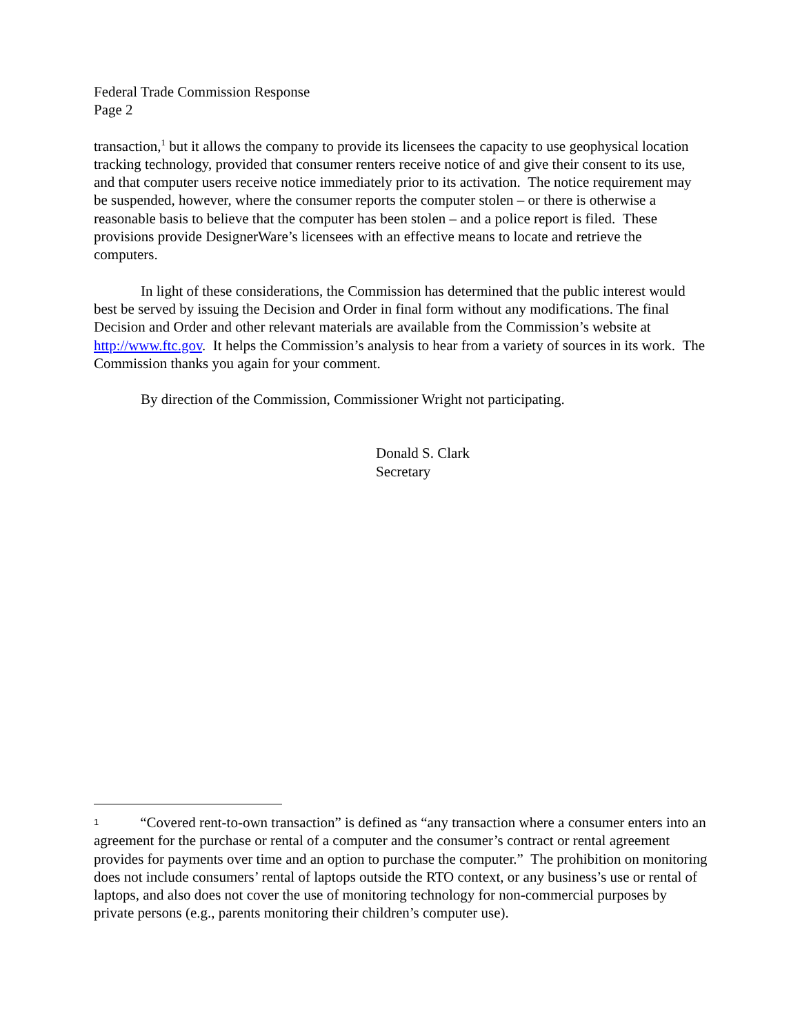Federal Trade Commission Response
Page 2
transaction,<sup>1</sup> but it allows the company to provide its licensees the capacity to use geophysical location tracking technology, provided that consumer renters receive notice of and give their consent to its use, and that computer users receive notice immediately prior to its activation. The notice requirement may be suspended, however, where the consumer reports the computer stolen – or there is otherwise a reasonable basis to believe that the computer has been stolen – and a police report is filed. These provisions provide DesignerWare’s licensees with an effective means to locate and retrieve the computers.
In light of these considerations, the Commission has determined that the public interest would best be served by issuing the Decision and Order in final form without any modifications. The final Decision and Order and other relevant materials are available from the Commission’s website at http://www.ftc.gov. It helps the Commission’s analysis to hear from a variety of sources in its work. The Commission thanks you again for your comment.
By direction of the Commission, Commissioner Wright not participating.
Donald S. Clark
Secretary
1 “Covered rent-to-own transaction” is defined as “any transaction where a consumer enters into an agreement for the purchase or rental of a computer and the consumer’s contract or rental agreement provides for payments over time and an option to purchase the computer.” The prohibition on monitoring does not include consumers’ rental of laptops outside the RTO context, or any business’s use or rental of laptops, and also does not cover the use of monitoring technology for non-commercial purposes by private persons (e.g., parents monitoring their children’s computer use).